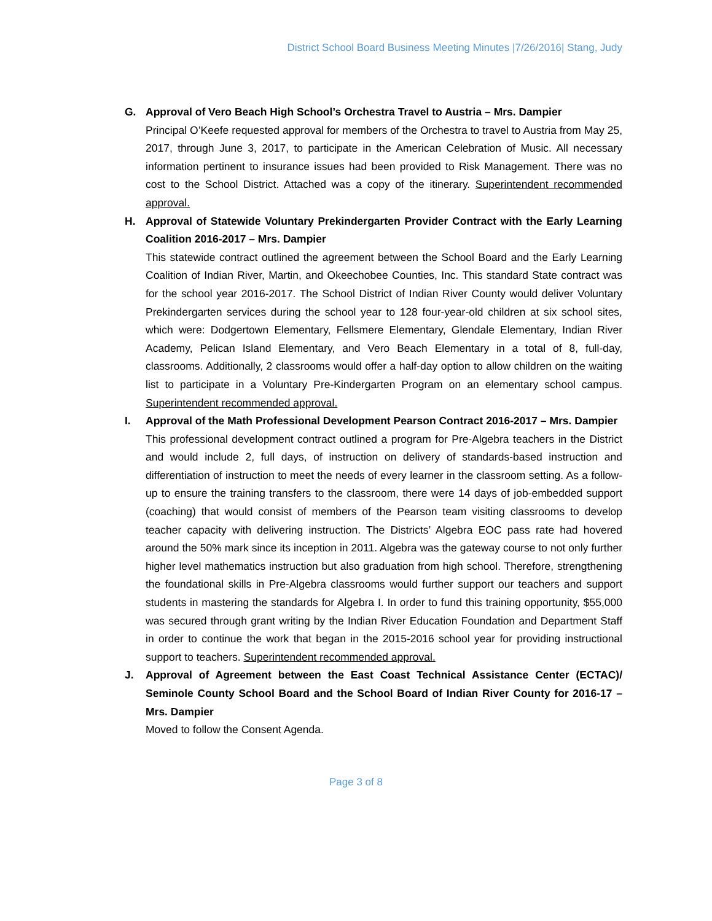District School Board Business Meeting Minutes |7/26/2016| Stang, Judy
G. Approval of Vero Beach High School’s Orchestra Travel to Austria – Mrs. Dampier
Principal O’Keefe requested approval for members of the Orchestra to travel to Austria from May 25, 2017, through June 3, 2017, to participate in the American Celebration of Music. All necessary information pertinent to insurance issues had been provided to Risk Management. There was no cost to the School District. Attached was a copy of the itinerary. Superintendent recommended approval.
H. Approval of Statewide Voluntary Prekindergarten Provider Contract with the Early Learning Coalition 2016-2017 – Mrs. Dampier
This statewide contract outlined the agreement between the School Board and the Early Learning Coalition of Indian River, Martin, and Okeechobee Counties, Inc. This standard State contract was for the school year 2016-2017. The School District of Indian River County would deliver Voluntary Prekindergarten services during the school year to 128 four-year-old children at six school sites, which were: Dodgertown Elementary, Fellsmere Elementary, Glendale Elementary, Indian River Academy, Pelican Island Elementary, and Vero Beach Elementary in a total of 8, full-day, classrooms. Additionally, 2 classrooms would offer a half-day option to allow children on the waiting list to participate in a Voluntary Pre-Kindergarten Program on an elementary school campus. Superintendent recommended approval.
I. Approval of the Math Professional Development Pearson Contract 2016-2017 – Mrs. Dampier
This professional development contract outlined a program for Pre-Algebra teachers in the District and would include 2, full days, of instruction on delivery of standards-based instruction and differentiation of instruction to meet the needs of every learner in the classroom setting. As a follow-up to ensure the training transfers to the classroom, there were 14 days of job-embedded support (coaching) that would consist of members of the Pearson team visiting classrooms to develop teacher capacity with delivering instruction. The Districts’ Algebra EOC pass rate had hovered around the 50% mark since its inception in 2011. Algebra was the gateway course to not only further higher level mathematics instruction but also graduation from high school. Therefore, strengthening the foundational skills in Pre-Algebra classrooms would further support our teachers and support students in mastering the standards for Algebra I. In order to fund this training opportunity, $55,000 was secured through grant writing by the Indian River Education Foundation and Department Staff in order to continue the work that began in the 2015-2016 school year for providing instructional support to teachers. Superintendent recommended approval.
J. Approval of Agreement between the East Coast Technical Assistance Center (ECTAC)/ Seminole County School Board and the School Board of Indian River County for 2016-17 – Mrs. Dampier
Moved to follow the Consent Agenda.
Page 3 of 8